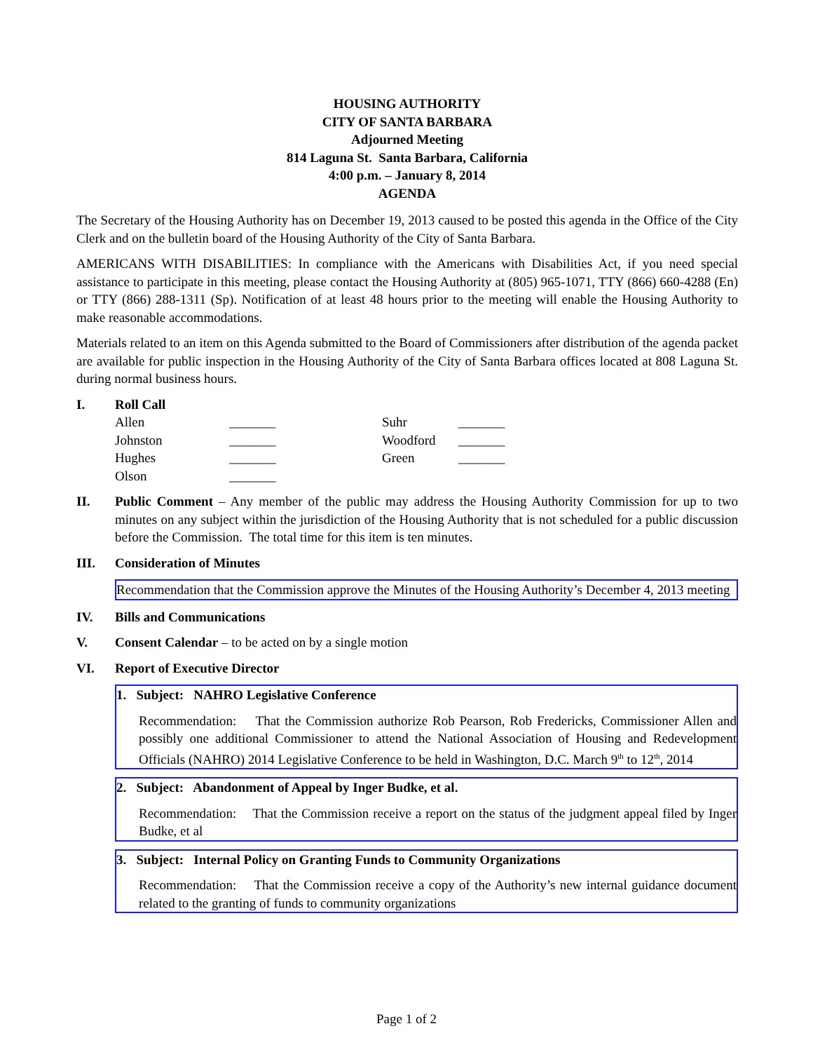HOUSING AUTHORITY
CITY OF SANTA BARBARA
Adjourned Meeting
814 Laguna St. Santa Barbara, California
4:00 p.m. – January 8, 2014
AGENDA
The Secretary of the Housing Authority has on December 19, 2013 caused to be posted this agenda in the Office of the City Clerk and on the bulletin board of the Housing Authority of the City of Santa Barbara.
AMERICANS WITH DISABILITIES: In compliance with the Americans with Disabilities Act, if you need special assistance to participate in this meeting, please contact the Housing Authority at (805) 965-1071, TTY (866) 660-4288 (En) or TTY (866) 288-1311 (Sp). Notification of at least 48 hours prior to the meeting will enable the Housing Authority to make reasonable accommodations.
Materials related to an item on this Agenda submitted to the Board of Commissioners after distribution of the agenda packet are available for public inspection in the Housing Authority of the City of Santa Barbara offices located at 808 Laguna St. during normal business hours.
I. Roll Call
| Allen | _______ | Suhr | _______ |
| Johnston | _______ | Woodford | _______ |
| Hughes | _______ | Green | _______ |
| Olson | _______ | | |
II. Public Comment – Any member of the public may address the Housing Authority Commission for up to two minutes on any subject within the jurisdiction of the Housing Authority that is not scheduled for a public discussion before the Commission. The total time for this item is ten minutes.
III. Consideration of Minutes
Recommendation that the Commission approve the Minutes of the Housing Authority’s December 4, 2013 meeting
IV. Bills and Communications
V. Consent Calendar – to be acted on by a single motion
VI. Report of Executive Director
1. Subject: NAHRO Legislative Conference
Recommendation: That the Commission authorize Rob Pearson, Rob Fredericks, Commissioner Allen and possibly one additional Commissioner to attend the National Association of Housing and Redevelopment Officials (NAHRO) 2014 Legislative Conference to be held in Washington, D.C. March 9<sup>th</sup> to 12<sup>th</sup>, 2014
2. Subject: Abandonment of Appeal by Inger Budke, et al.
Recommendation: That the Commission receive a report on the status of the judgment appeal filed by Inger Budke, et al
3. Subject: Internal Policy on Granting Funds to Community Organizations
Recommendation: That the Commission receive a copy of the Authority’s new internal guidance document related to the granting of funds to community organizations
Page 1 of 2